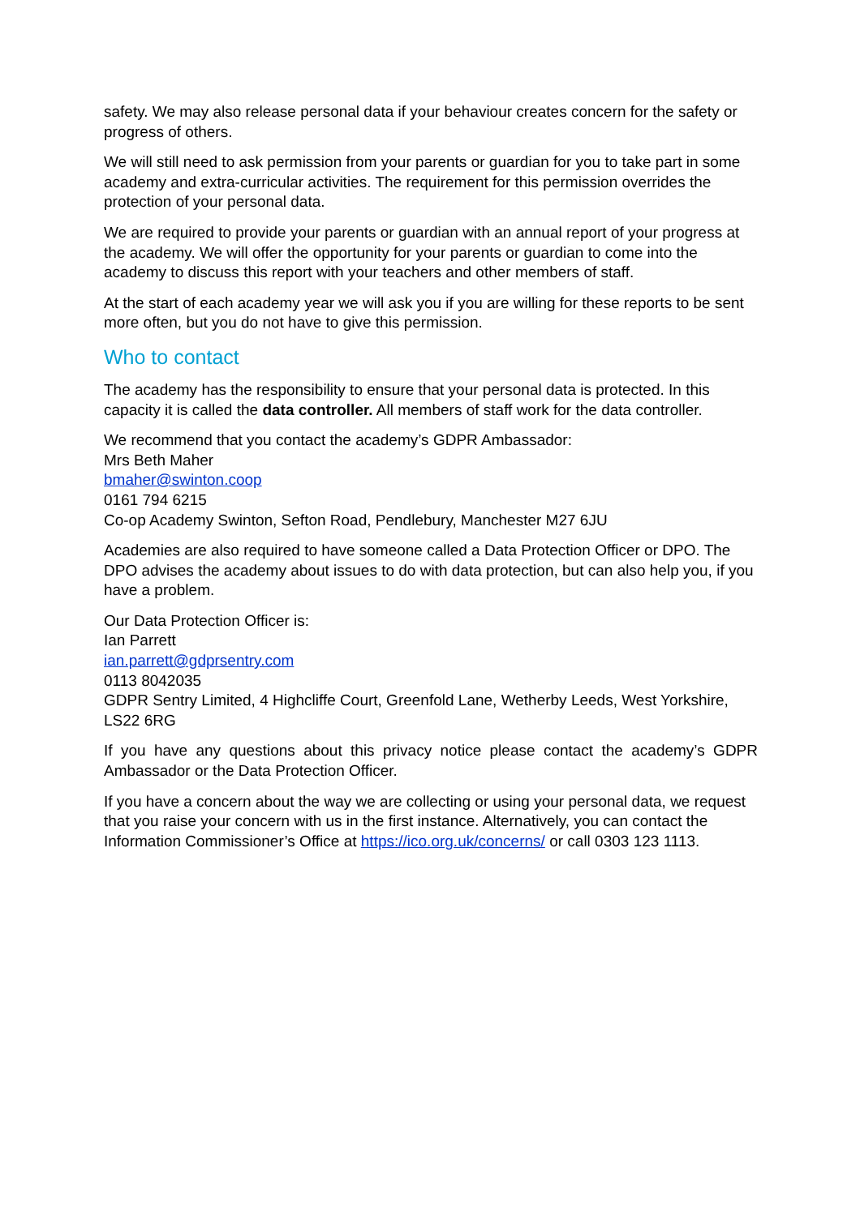safety. We may also release personal data if your behaviour creates concern for the safety or progress of others.
We will still need to ask permission from your parents or guardian for you to take part in some academy and extra-curricular activities. The requirement for this permission overrides the protection of your personal data.
We are required to provide your parents or guardian with an annual report of your progress at the academy. We will offer the opportunity for your parents or guardian to come into the academy to discuss this report with your teachers and other members of staff.
At the start of each academy year we will ask you if you are willing for these reports to be sent more often, but you do not have to give this permission.
Who to contact
The academy has the responsibility to ensure that your personal data is protected. In this capacity it is called the data controller. All members of staff work for the data controller.
We recommend that you contact the academy’s GDPR Ambassador:
Mrs Beth Maher
bmaher@swinton.coop
0161 794 6215
Co-op Academy Swinton, Sefton Road, Pendlebury, Manchester M27 6JU
Academies are also required to have someone called a Data Protection Officer or DPO. The DPO advises the academy about issues to do with data protection, but can also help you, if you have a problem.
Our Data Protection Officer is:
Ian Parrett
ian.parrett@gdprsentry.com
0113 8042035
GDPR Sentry Limited, 4 Highcliffe Court, Greenfold Lane, Wetherby Leeds, West Yorkshire, LS22 6RG
If you have any questions about this privacy notice please contact the academy’s GDPR Ambassador or the Data Protection Officer.
If you have a concern about the way we are collecting or using your personal data, we request that you raise your concern with us in the first instance. Alternatively, you can contact the Information Commissioner’s Office at https://ico.org.uk/concerns/ or call 0303 123 1113.